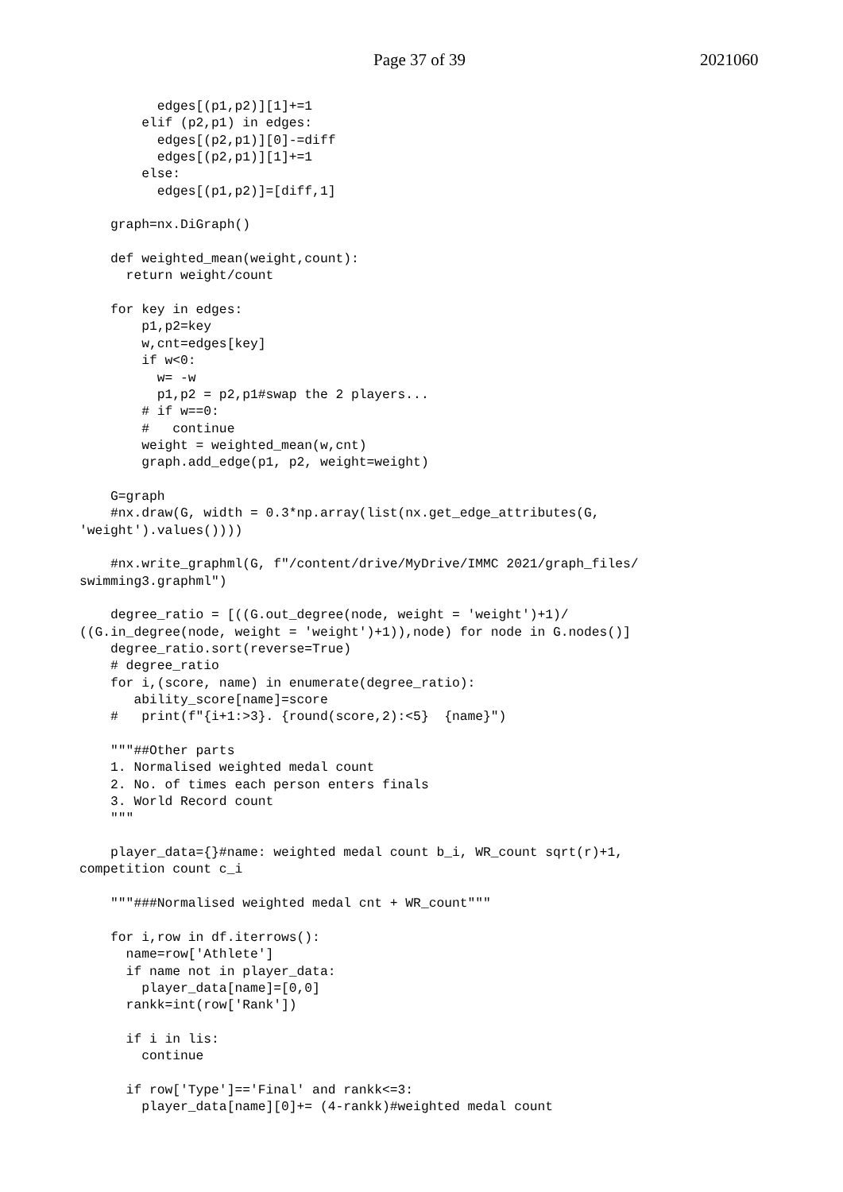Page 37 of 39 2021060
          edges[(p1,p2)][1]+=1
        elif (p2,p1) in edges:
          edges[(p2,p1)][0]-=diff
          edges[(p2,p1)][1]+=1
        else:
          edges[(p1,p2)]=[diff,1]

    graph=nx.DiGraph()

    def weighted_mean(weight,count):
      return weight/count

    for key in edges:
        p1,p2=key
        w,cnt=edges[key]
        if w<0:
          w= -w
          p1,p2 = p2,p1#swap the 2 players...
        # if w==0:
        #   continue
        weight = weighted_mean(w,cnt)
        graph.add_edge(p1, p2, weight=weight)

    G=graph
    #nx.draw(G, width = 0.3*np.array(list(nx.get_edge_attributes(G, 
'weight').values())))

    #nx.write_graphml(G, f"/content/drive/MyDrive/IMMC 2021/graph_files/
swimming3.graphml")

    degree_ratio = [((G.out_degree(node, weight = 'weight')+1)/
((G.in_degree(node, weight = 'weight')+1)),node) for node in G.nodes()]
    degree_ratio.sort(reverse=True)
    # degree_ratio
    for i,(score, name) in enumerate(degree_ratio):
       ability_score[name]=score
    #   print(f"{i+1:>3}. {round(score,2):<5}  {name}")

    """##Other parts
    1. Normalised weighted medal count
    2. No. of times each person enters finals
    3. World Record count
    """

    player_data={}#name: weighted medal count b_i, WR_count sqrt(r)+1, 
competition count c_i

    """###Normalised weighted medal cnt + WR_count"""

    for i,row in df.iterrows():
      name=row['Athlete']
      if name not in player_data:
        player_data[name]=[0,0]
      rankk=int(row['Rank'])

      if i in lis:
        continue

      if row['Type']=='Final' and rankk<=3:
        player_data[name][0]+= (4-rankk)#weighted medal count